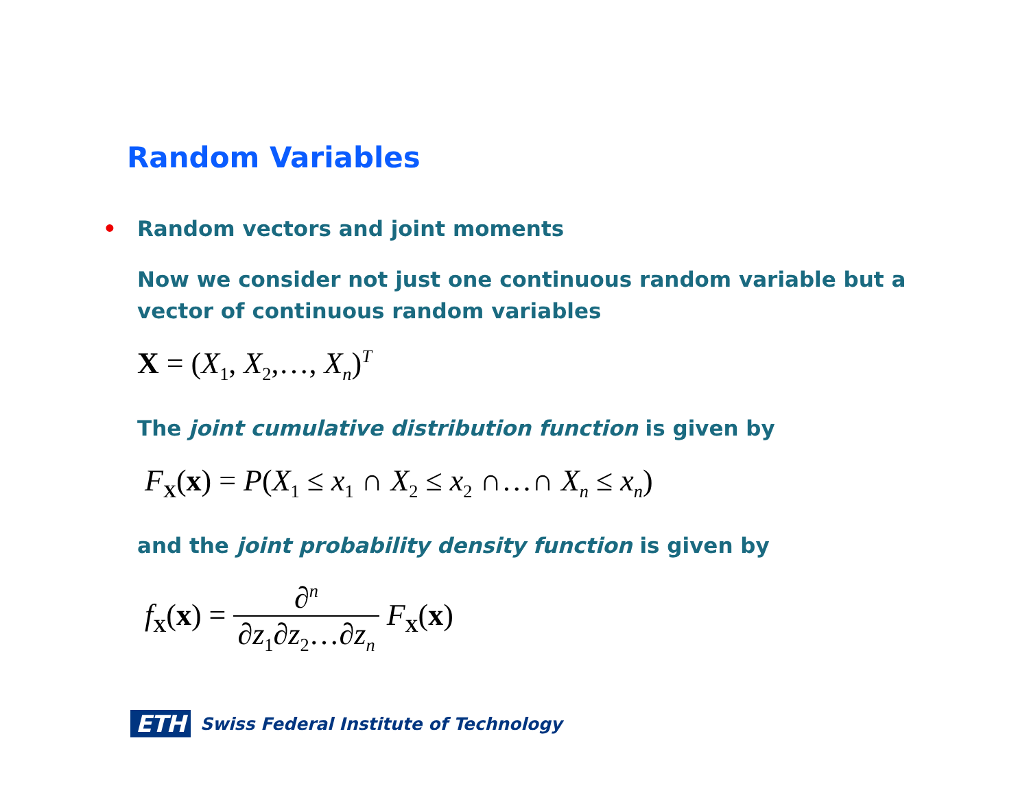Random Variables
• Random vectors and joint moments
Now we consider not just one continuous random variable but a vector of continuous random variables
X = (X<sub>1</sub>, X<sub>2</sub>,…, X<sub>n</sub>)<sup>T</sup>
The joint cumulative distribution function is given by
F<sub>X</sub>(x) = P(X<sub>1</sub> ≤ x<sub>1</sub> ∩ X<sub>2</sub> ≤ x<sub>2</sub> ∩…∩ X<sub>n</sub> ≤ x<sub>n</sub>)
and the joint probability density function is given by
f<sub>X</sub>(x) = ∂<sup>n</sup> ∂z<sub>1</sub>∂z<sub>2</sub>…∂z<sub>n</sub> F<sub>X</sub>(x)
ETH Swiss Federal Institute of Technology